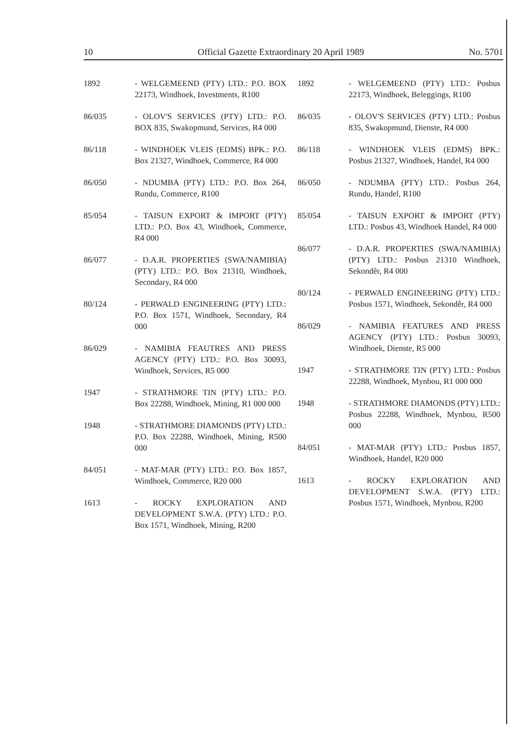10 Official Gazette Extraordinary 20 April 1989 No. 5701
1892 - WELGEMEEND (PTY) LTD.: P.O. BOX 22173, Windhoek, Investments, R100
86/035 - OLOV'S SERVICES (PTY) LTD.: P.O. BOX 835, Swakopmund, Services, R4 000
86/118 - WINDHOEK VLEIS (EDMS) BPK.: P.O. Box 21327, Windhoek, Commerce, R4 000
86/050 - NDUMBA (PTY) LTD.: P.O. Box 264, Rundu, Commerce, R100
85/054 - TAISUN EXPORT & IMPORT (PTY) LTD.: P.O. Box 43, Windhoek, Commerce, R4 000
86/077 - D.A.R. PROPERTIES (SWA/NAMIBIA) (PTY) LTD.: P.O. Box 21310, Windhoek, Secondary, R4 000
80/124 - PERWALD ENGINEERING (PTY) LTD.: P.O. Box 1571, Windhoek, Secondary, R4 000
86/029 - NAMIBIA FEAUTRES AND PRESS AGENCY (PTY) LTD.: P.O. Box 30093, Windhoek, Services, R5 000
1947 - STRATHMORE TIN (PTY) LTD.: P.O. Box 22288, Windhoek, Mining, R1 000 000
1948 - STRATHMORE DIAMONDS (PTY) LTD.: P.O. Box 22288, Windhoek, Mining, R500 000
84/051 - MAT-MAR (PTY) LTD.: P.O. Box 1857, Windhoek, Commerce, R20 000
1613 - ROCKY EXPLORATION AND DEVELOPMENT S.W.A. (PTY) LTD.: P.O. Box 1571, Windhoek, Mining, R200
1892 - WELGEMEEND (PTY) LTD.: Posbus 22173, Windhoek, Beleggings, R100
86/035 - OLOV'S SERVICES (PTY) LTD.: Posbus 835, Swakopmund, Dienste, R4 000
86/118 - WINDHOEK VLEIS (EDMS) BPK.: Posbus 21327, Windhoek, Handel, R4 000
86/050 - NDUMBA (PTY) LTD.: Posbus 264, Rundu, Handel, R100
85/054 - TAISUN EXPORT & IMPORT (PTY) LTD.: Posbus 43, Windhoek Handel, R4 000
86/077 - D.A.R. PROPERTIES (SWA/NAMIBIA) (PTY) LTD.: Posbus 21310 Windhoek, Sekondêr, R4 000
80/124 - PERWALD ENGINEERING (PTY) LTD.: Posbus 1571, Windhoek, Sekondêr, R4 000
86/029 - NAMIBIA FEATURES AND PRESS AGENCY (PTY) LTD.: Posbus 30093, Windhoek, Dienste, R5 000
1947 - STRATHMORE TIN (PTY) LTD.: Posbus 22288, Windhoek, Mynbou, R1 000 000
1948 - STRATHMORE DIAMONDS (PTY) LTD.: Posbus 22288, Windhoek, Mynbou, R500 000
84/051 - MAT-MAR (PTY) LTD.: Posbus 1857, Windhoek, Handel, R20 000
1613 - ROCKY EXPLORATION AND DEVELOPMENT S.W.A. (PTY) LTD.: Posbus 1571, Windhoek, Mynbou, R200